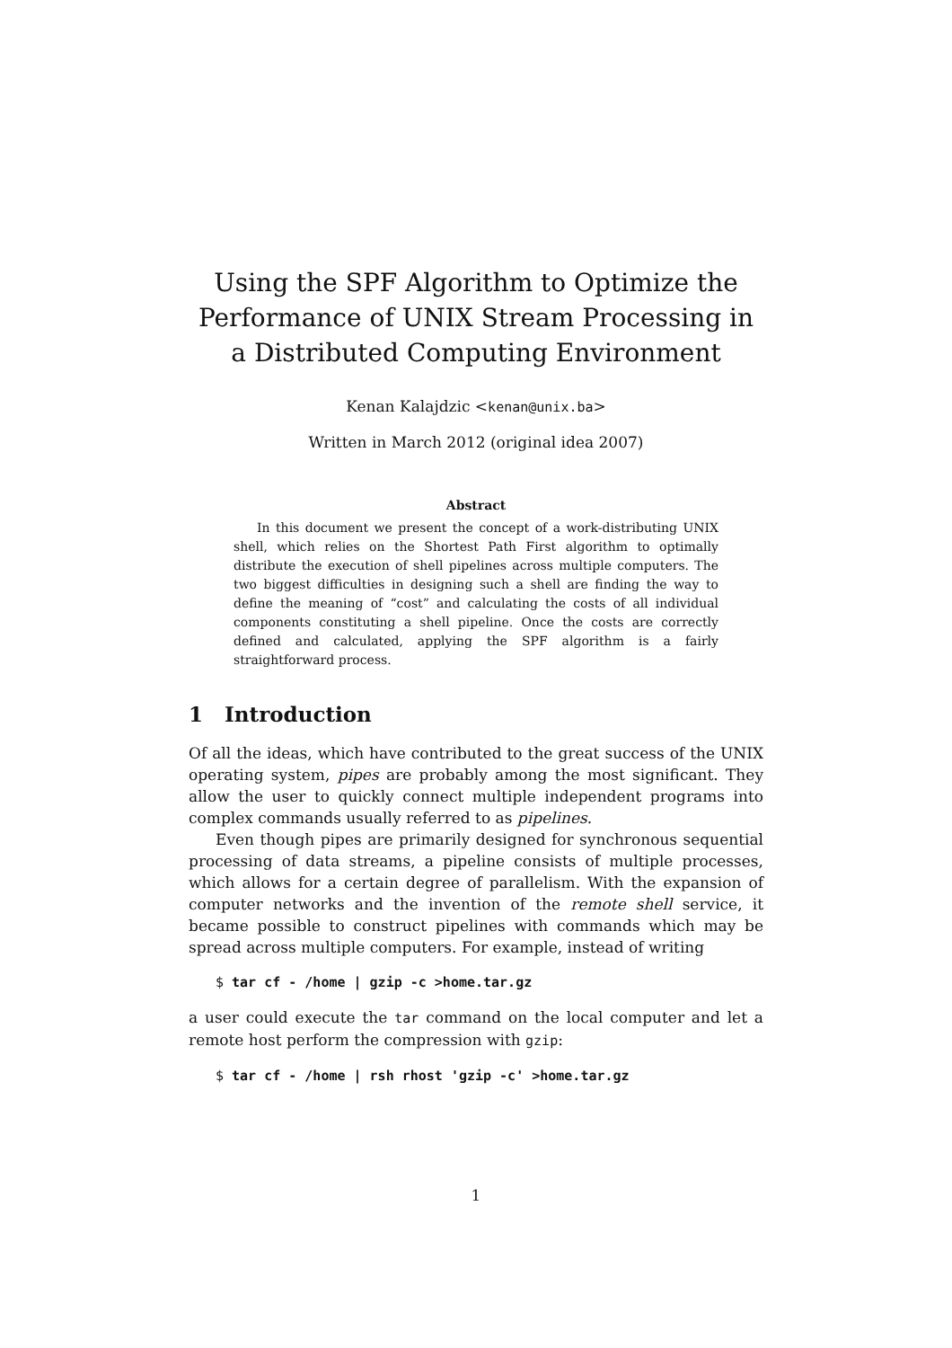Using the SPF Algorithm to Optimize the Performance of UNIX Stream Processing in a Distributed Computing Environment
Kenan Kalajdzic <kenan@unix.ba>
Written in March 2012 (original idea 2007)
Abstract
In this document we present the concept of a work-distributing UNIX shell, which relies on the Shortest Path First algorithm to optimally distribute the execution of shell pipelines across multiple computers. The two biggest difficulties in designing such a shell are finding the way to define the meaning of “cost” and calculating the costs of all individual components constituting a shell pipeline. Once the costs are correctly defined and calculated, applying the SPF algorithm is a fairly straightforward process.
1 Introduction
Of all the ideas, which have contributed to the great success of the UNIX operating system, pipes are probably among the most significant. They allow the user to quickly connect multiple independent programs into complex commands usually referred to as pipelines.
Even though pipes are primarily designed for synchronous sequential processing of data streams, a pipeline consists of multiple processes, which allows for a certain degree of parallelism. With the expansion of computer networks and the invention of the remote shell service, it became possible to construct pipelines with commands which may be spread across multiple computers. For example, instead of writing
$ tar cf - /home | gzip -c >home.tar.gz
a user could execute the tar command on the local computer and let a remote host perform the compression with gzip:
$ tar cf - /home | rsh rhost 'gzip -c' >home.tar.gz
1